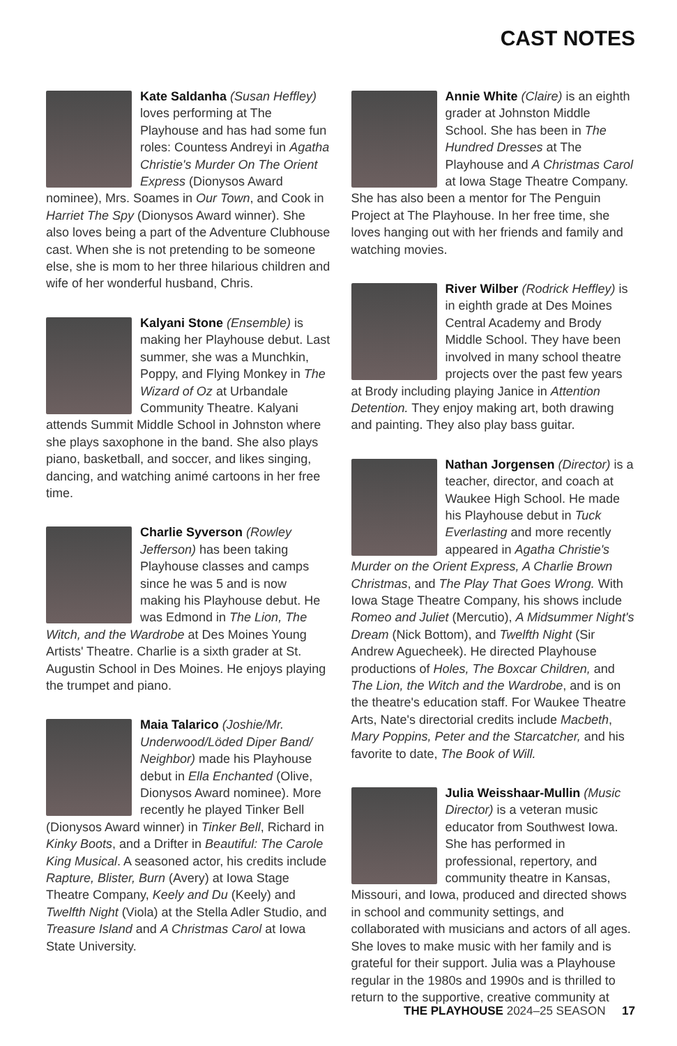CAST NOTES
Kate Saldanha (Susan Heffley) loves performing at The Playhouse and has had some fun roles: Countess Andreyi in Agatha Christie's Murder On The Orient Express (Dionysos Award nominee), Mrs. Soames in Our Town, and Cook in Harriet The Spy (Dionysos Award winner). She also loves being a part of the Adventure Clubhouse cast. When she is not pretending to be someone else, she is mom to her three hilarious children and wife of her wonderful husband, Chris.
Kalyani Stone (Ensemble) is making her Playhouse debut. Last summer, she was a Munchkin, Poppy, and Flying Monkey in The Wizard of Oz at Urbandale Community Theatre. Kalyani attends Summit Middle School in Johnston where she plays saxophone in the band. She also plays piano, basketball, and soccer, and likes singing, dancing, and watching animé cartoons in her free time.
Charlie Syverson (Rowley Jefferson) has been taking Playhouse classes and camps since he was 5 and is now making his Playhouse debut. He was Edmond in The Lion, The Witch, and the Wardrobe at Des Moines Young Artists' Theatre. Charlie is a sixth grader at St. Augustin School in Des Moines. He enjoys playing the trumpet and piano.
Maia Talarico (Joshie/Mr. Underwood/Löded Diper Band/ Neighbor) made his Playhouse debut in Ella Enchanted (Olive, Dionysos Award nominee). More recently he played Tinker Bell (Dionysos Award winner) in Tinker Bell, Richard in Kinky Boots, and a Drifter in Beautiful: The Carole King Musical. A seasoned actor, his credits include Rapture, Blister, Burn (Avery) at Iowa Stage Theatre Company, Keely and Du (Keely) and Twelfth Night (Viola) at the Stella Adler Studio, and Treasure Island and A Christmas Carol at Iowa State University.
Annie White (Claire) is an eighth grader at Johnston Middle School. She has been in The Hundred Dresses at The Playhouse and A Christmas Carol at Iowa Stage Theatre Company. She has also been a mentor for The Penguin Project at The Playhouse. In her free time, she loves hanging out with her friends and family and watching movies.
River Wilber (Rodrick Heffley) is in eighth grade at Des Moines Central Academy and Brody Middle School. They have been involved in many school theatre projects over the past few years at Brody including playing Janice in Attention Detention. They enjoy making art, both drawing and painting. They also play bass guitar.
Nathan Jorgensen (Director) is a teacher, director, and coach at Waukee High School. He made his Playhouse debut in Tuck Everlasting and more recently appeared in Agatha Christie's Murder on the Orient Express, A Charlie Brown Christmas, and The Play That Goes Wrong. With Iowa Stage Theatre Company, his shows include Romeo and Juliet (Mercutio), A Midsummer Night's Dream (Nick Bottom), and Twelfth Night (Sir Andrew Aguecheek). He directed Playhouse productions of Holes, The Boxcar Children, and The Lion, the Witch and the Wardrobe, and is on the theatre's education staff. For Waukee Theatre Arts, Nate's directorial credits include Macbeth, Mary Poppins, Peter and the Starcatcher, and his favorite to date, The Book of Will.
Julia Weisshaar-Mullin (Music Director) is a veteran music educator from Southwest Iowa. She has performed in professional, repertory, and community theatre in Kansas, Missouri, and Iowa, produced and directed shows in school and community settings, and collaborated with musicians and actors of all ages. She loves to make music with her family and is grateful for their support. Julia was a Playhouse regular in the 1980s and 1990s and is thrilled to return to the supportive, creative community at
THE PLAYHOUSE 2024–25 SEASON 17